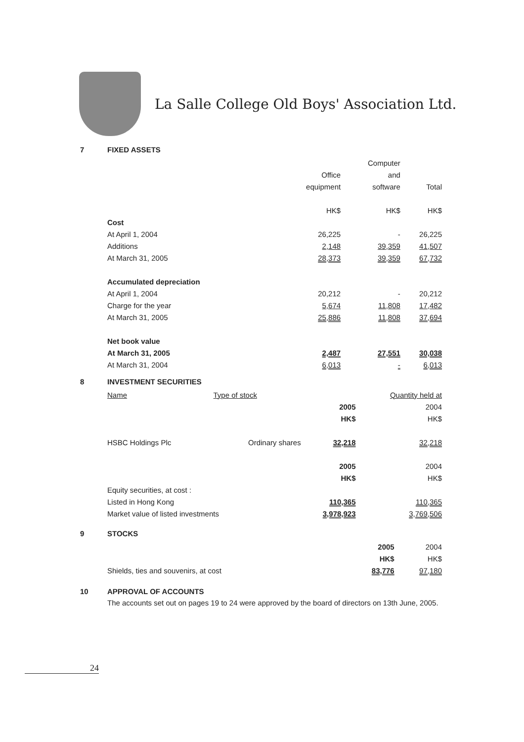La Salle College Old Boys' Association Ltd.
7 FIXED ASSETS
| | | Computer | |
| --- | --- | --- | --- |
| | Office | and | |
| | equipment | software | Total |
| | HK$ | HK$ | HK$ |
| Cost | | | |
| At April 1, 2004 | 26,225 | - | 26,225 |
| Additions | 2,148 | 39,359 | 41,507 |
| At March 31, 2005 | 28,373 | 39,359 | 67,732 |
| Accumulated depreciation | | | |
| At April 1, 2004 | 20,212 | - | 20,212 |
| Charge for the year | 5,674 | 11,808 | 17,482 |
| At March 31, 2005 | 25,886 | 11,808 | 37,694 |
| Net book value | | | |
| At March 31, 2005 | 2,487 | 27,551 | 30,038 |
| At March 31, 2004 | 6,013 | - | 6,013 |
8 INVESTMENT SECURITIES
| Name | Type of stock | | Quantity held at |
| --- | --- | --- | --- |
| | | 2005 | 2004 |
| | | HK$ | HK$ |
| HSBC Holdings Plc | Ordinary shares | 32,218 | 32,218 |
| | | 2005 | 2004 |
| | | HK$ | HK$ |
| Equity securities, at cost : | | | |
| Listed in Hong Kong | | 110,365 | 110,365 |
| Market value of listed investments | | 3,978,923 | 3,769,506 |
9 STOCKS
| | 2005 | 2004 |
| | HK$ | HK$ |
| Shields, ties and souvenirs, at cost | 83,776 | 97,180 |
10 APPROVAL OF ACCOUNTS
The accounts set out on pages 19 to 24 were approved by the board of directors on 13th June, 2005.
24